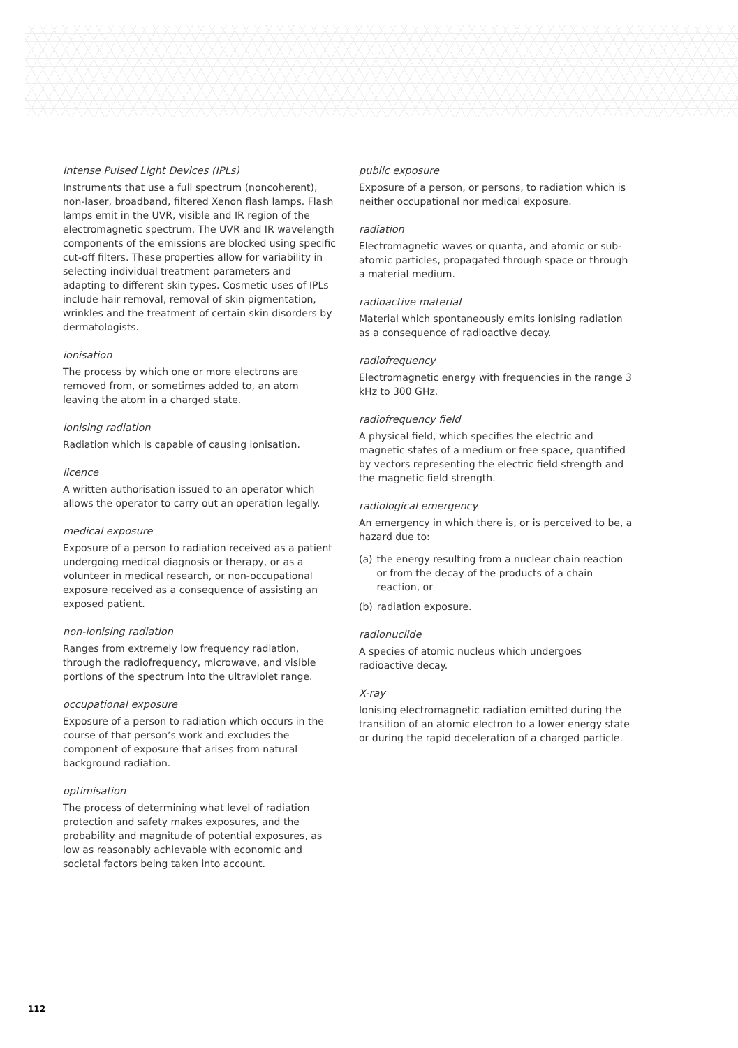Intense Pulsed Light Devices (IPLs)
Instruments that use a full spectrum (noncoherent), non-laser, broadband, filtered Xenon flash lamps. Flash lamps emit in the UVR, visible and IR region of the electromagnetic spectrum. The UVR and IR wavelength components of the emissions are blocked using specific cut-off filters. These properties allow for variability in selecting individual treatment parameters and adapting to different skin types. Cosmetic uses of IPLs include hair removal, removal of skin pigmentation, wrinkles and the treatment of certain skin disorders by dermatologists.
ionisation
The process by which one or more electrons are removed from, or sometimes added to, an atom leaving the atom in a charged state.
ionising radiation
Radiation which is capable of causing ionisation.
licence
A written authorisation issued to an operator which allows the operator to carry out an operation legally.
medical exposure
Exposure of a person to radiation received as a patient undergoing medical diagnosis or therapy, or as a volunteer in medical research, or non-occupational exposure received as a consequence of assisting an exposed patient.
non-ionising radiation
Ranges from extremely low frequency radiation, through the radiofrequency, microwave, and visible portions of the spectrum into the ultraviolet range.
occupational exposure
Exposure of a person to radiation which occurs in the course of that person’s work and excludes the component of exposure that arises from natural background radiation.
optimisation
The process of determining what level of radiation protection and safety makes exposures, and the probability and magnitude of potential exposures, as low as reasonably achievable with economic and societal factors being taken into account.
public exposure
Exposure of a person, or persons, to radiation which is neither occupational nor medical exposure.
radiation
Electromagnetic waves or quanta, and atomic or sub-atomic particles, propagated through space or through a material medium.
radioactive material
Material which spontaneously emits ionising radiation as a consequence of radioactive decay.
radiofrequency
Electromagnetic energy with frequencies in the range 3 kHz to 300 GHz.
radiofrequency field
A physical field, which specifies the electric and magnetic states of a medium or free space, quantified by vectors representing the electric field strength and the magnetic field strength.
radiological emergency
An emergency in which there is, or is perceived to be, a hazard due to:
(a) the energy resulting from a nuclear chain reaction or from the decay of the products of a chain reaction, or
(b) radiation exposure.
radionuclide
A species of atomic nucleus which undergoes radioactive decay.
X-ray
Ionising electromagnetic radiation emitted during the transition of an atomic electron to a lower energy state or during the rapid deceleration of a charged particle.
112